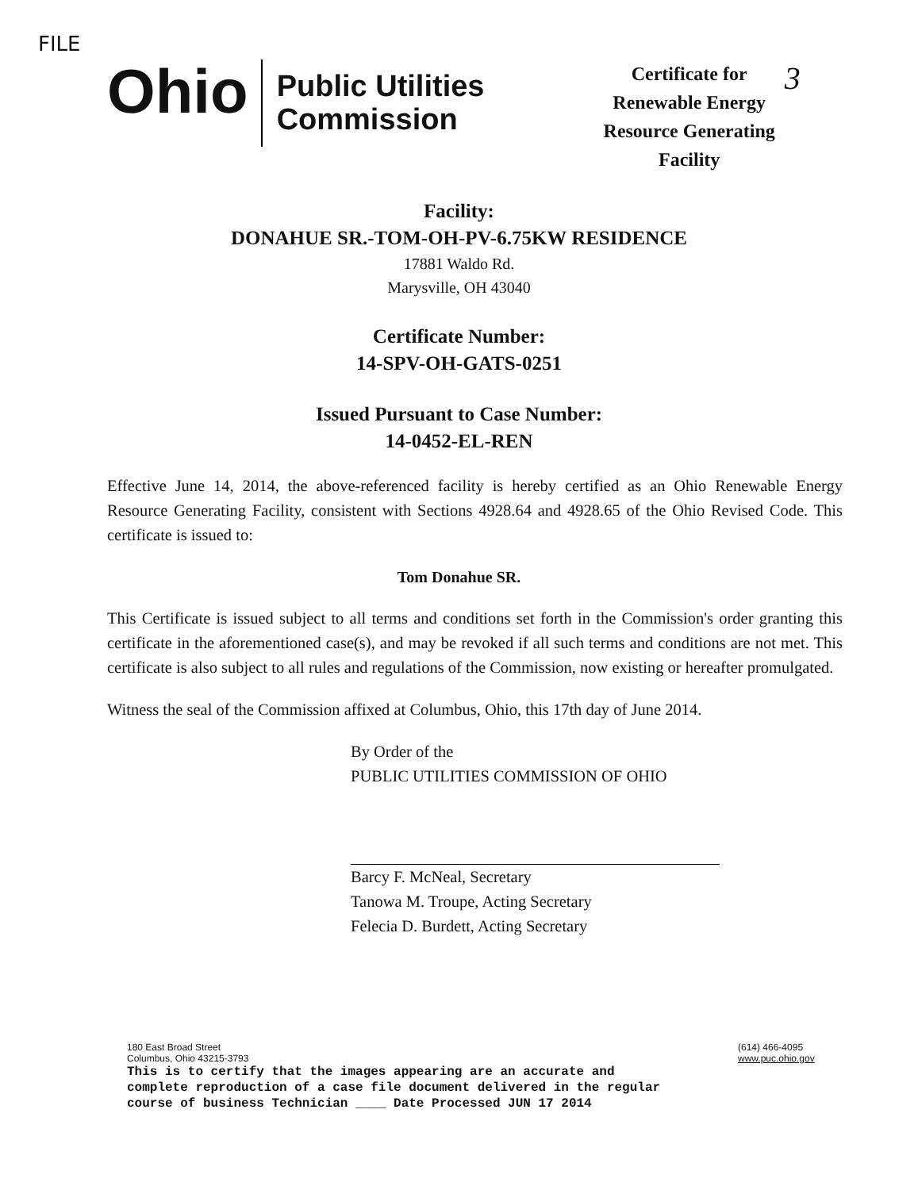FILE
Ohio
Public Utilities
Commission
Certificate for
Renewable Energy
Resource Generating
Facility
3
Facility:
DONAHUE SR.-TOM-OH-PV-6.75KW RESIDENCE
17881 Waldo Rd.
Marysville, OH 43040
Certificate Number:
14-SPV-OH-GATS-0251
Issued Pursuant to Case Number:
14-0452-EL-REN
Effective June 14, 2014, the above-referenced facility is hereby certified as an Ohio Renewable Energy Resource Generating Facility, consistent with Sections 4928.64 and 4928.65 of the Ohio Revised Code. This certificate is issued to:
Tom Donahue SR.
This Certificate is issued subject to all terms and conditions set forth in the Commission's order granting this certificate in the aforementioned case(s), and may be revoked if all such terms and conditions are not met. This certificate is also subject to all rules and regulations of the Commission, now existing or hereafter promulgated.
Witness the seal of the Commission affixed at Columbus, Ohio, this 17th day of June 2014.
By Order of the
PUBLIC UTILITIES COMMISSION OF OHIO
Barcy F. McNeal, Secretary
Tanowa M. Troupe, Acting Secretary
Felecia D. Burdett, Acting Secretary
180 East Broad Street
Columbus, Ohio 43215-3793
This is to certify that the images appearing are an accurate and complete reproduction of a case file document delivered in the regular course of business Technician ____ Date Processed JUN 17 2014
(614) 466-4095
www.puc.ohio.gov